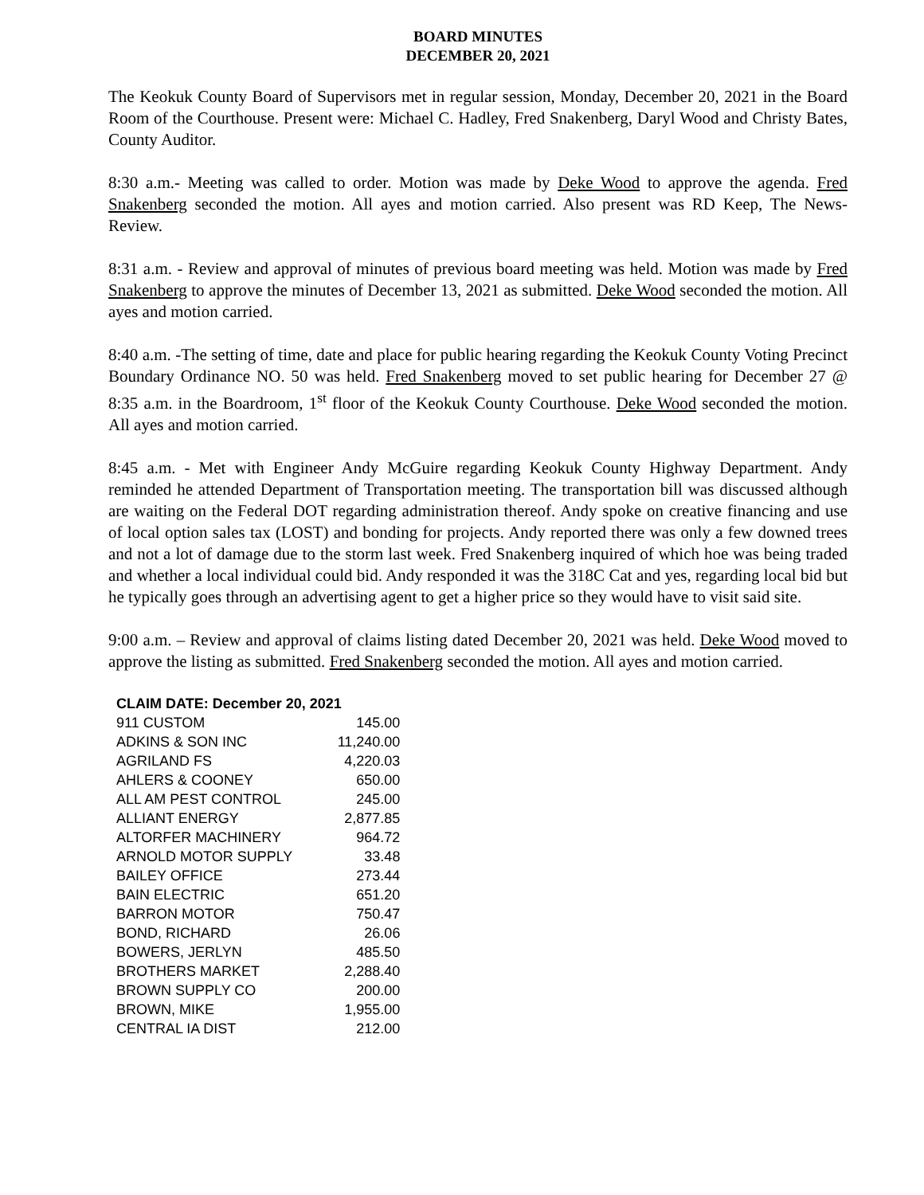BOARD MINUTES
DECEMBER 20, 2021
The Keokuk County Board of Supervisors met in regular session, Monday, December 20, 2021 in the Board Room of the Courthouse. Present were: Michael C. Hadley, Fred Snakenberg, Daryl Wood and Christy Bates, County Auditor.
8:30 a.m.- Meeting was called to order. Motion was made by Deke Wood to approve the agenda. Fred Snakenberg seconded the motion. All ayes and motion carried. Also present was RD Keep, The News-Review.
8:31 a.m. - Review and approval of minutes of previous board meeting was held. Motion was made by Fred Snakenberg to approve the minutes of December 13, 2021 as submitted. Deke Wood seconded the motion. All ayes and motion carried.
8:40 a.m. -The setting of time, date and place for public hearing regarding the Keokuk County Voting Precinct Boundary Ordinance NO. 50 was held. Fred Snakenberg moved to set public hearing for December 27 @ 8:35 a.m. in the Boardroom, 1<sup>st</sup> floor of the Keokuk County Courthouse. Deke Wood seconded the motion. All ayes and motion carried.
8:45 a.m. - Met with Engineer Andy McGuire regarding Keokuk County Highway Department. Andy reminded he attended Department of Transportation meeting. The transportation bill was discussed although are waiting on the Federal DOT regarding administration thereof. Andy spoke on creative financing and use of local option sales tax (LOST) and bonding for projects. Andy reported there was only a few downed trees and not a lot of damage due to the storm last week. Fred Snakenberg inquired of which hoe was being traded and whether a local individual could bid. Andy responded it was the 318C Cat and yes, regarding local bid but he typically goes through an advertising agent to get a higher price so they would have to visit said site.
9:00 a.m. – Review and approval of claims listing dated December 20, 2021 was held. Deke Wood moved to approve the listing as submitted. Fred Snakenberg seconded the motion. All ayes and motion carried.
| CLAIM DATE: December 20, 2021 | |
| --- | --- |
| 911 CUSTOM | 145.00 |
| ADKINS & SON INC | 11,240.00 |
| AGRILAND FS | 4,220.03 |
| AHLERS & COONEY | 650.00 |
| ALL AM PEST CONTROL | 245.00 |
| ALLIANT ENERGY | 2,877.85 |
| ALTORFER MACHINERY | 964.72 |
| ARNOLD MOTOR SUPPLY | 33.48 |
| BAILEY OFFICE | 273.44 |
| BAIN ELECTRIC | 651.20 |
| BARRON MOTOR | 750.47 |
| BOND, RICHARD | 26.06 |
| BOWERS, JERLYN | 485.50 |
| BROTHERS MARKET | 2,288.40 |
| BROWN SUPPLY CO | 200.00 |
| BROWN, MIKE | 1,955.00 |
| CENTRAL IA DIST | 212.00 |